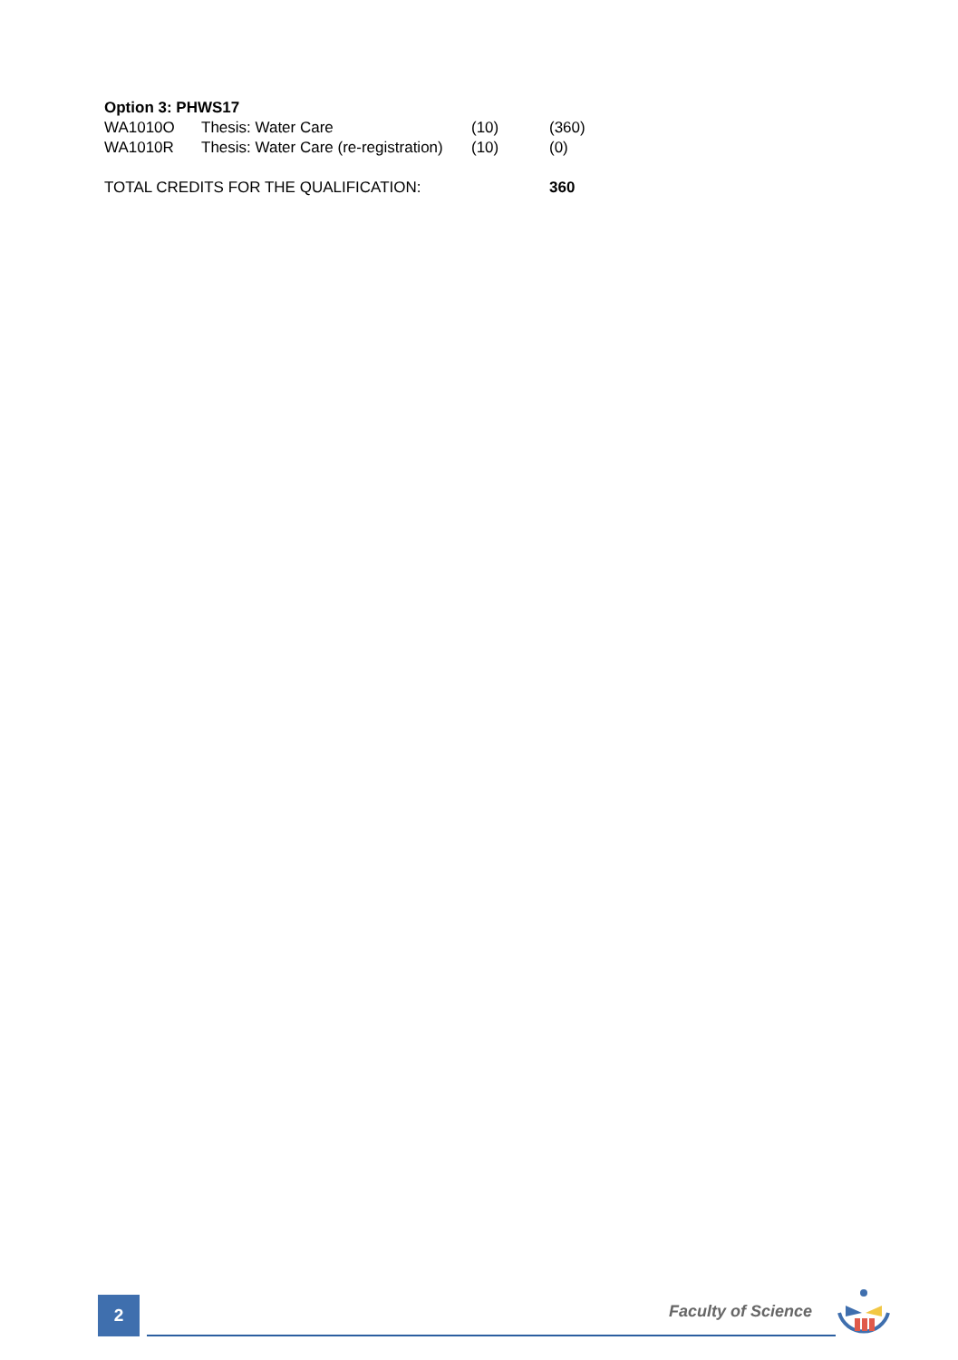| Option 3: PHWS17 | | | |
| WA1010O | Thesis: Water Care | (10) | (360) |
| WA1010R | Thesis: Water Care (re-registration) | (10) | (0) |
| TOTAL CREDITS FOR THE QUALIFICATION: | | | 360 |
2 Faculty of Science